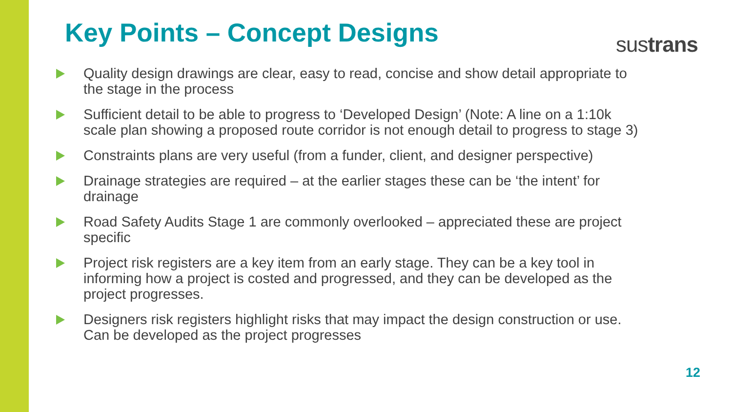Key Points – Concept Designs
sustrans
Quality design drawings are clear, easy to read, concise and show detail appropriate to the stage in the process
Sufficient detail to be able to progress to ‘Developed Design’ (Note: A line on a 1:10k scale plan showing a proposed route corridor is not enough detail to progress to stage 3)
Constraints plans are very useful (from a funder, client, and designer perspective)
Drainage strategies are required – at the earlier stages these can be ‘the intent’ for drainage
Road Safety Audits Stage 1 are commonly overlooked – appreciated these are project specific
Project risk registers are a key item from an early stage. They can be a key tool in informing how a project is costed and progressed, and they can be developed as the project progresses.
Designers risk registers highlight risks that may impact the design construction or use. Can be developed as the project progresses
12